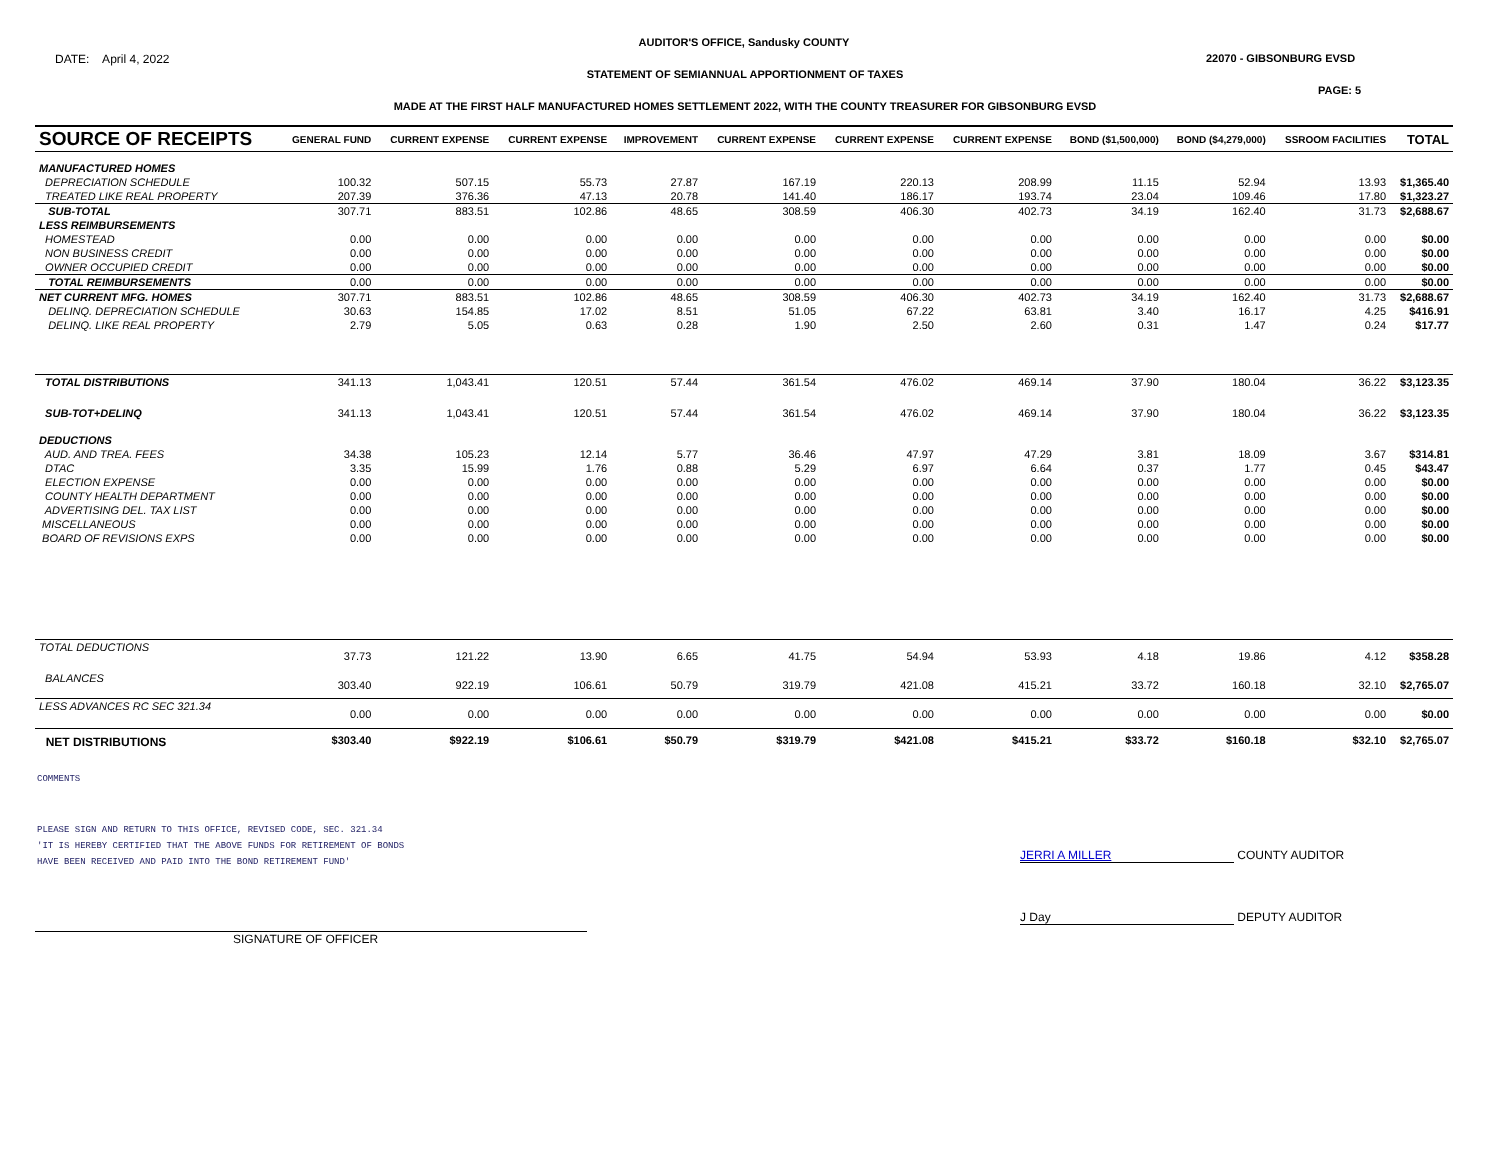AUDITOR'S OFFICE, Sandusky COUNTY
DATE: April 4, 2022 22070 - GIBSONBURG EVSD
STATEMENT OF SEMIANNUAL APPORTIONMENT OF TAXES
PAGE: 5
MADE AT THE FIRST HALF MANUFACTURED HOMES SETTLEMENT 2022, WITH THE COUNTY TREASURER FOR GIBSONBURG EVSD
| SOURCE OF RECEIPTS | GENERAL FUND | CURRENT EXPENSE | CURRENT EXPENSE | IMPROVEMENT | CURRENT EXPENSE | CURRENT EXPENSE | CURRENT EXPENSE | BOND ($1,500,000) | BOND ($4,279,000) | SSROOM FACILITIES | TOTAL |
| --- | --- | --- | --- | --- | --- | --- | --- | --- | --- | --- | --- |
| MANUFACTURED HOMES | | | | | | | | | | | |
| DEPRECIATION SCHEDULE | 100.32 | 507.15 | 55.73 | 27.87 | 167.19 | 220.13 | 208.99 | 11.15 | 52.94 | 13.93 | $1,365.40 |
| TREATED LIKE REAL PROPERTY | 207.39 | 376.36 | 47.13 | 20.78 | 141.40 | 186.17 | 193.74 | 23.04 | 109.46 | 17.80 | $1,323.27 |
| SUB-TOTAL | 307.71 | 883.51 | 102.86 | 48.65 | 308.59 | 406.30 | 402.73 | 34.19 | 162.40 | 31.73 | $2,688.67 |
| LESS REIMBURSEMENTS | | | | | | | | | | | |
| HOMESTEAD | 0.00 | 0.00 | 0.00 | 0.00 | 0.00 | 0.00 | 0.00 | 0.00 | 0.00 | 0.00 | $0.00 |
| NON BUSINESS CREDIT | 0.00 | 0.00 | 0.00 | 0.00 | 0.00 | 0.00 | 0.00 | 0.00 | 0.00 | 0.00 | $0.00 |
| OWNER OCCUPIED CREDIT | 0.00 | 0.00 | 0.00 | 0.00 | 0.00 | 0.00 | 0.00 | 0.00 | 0.00 | 0.00 | $0.00 |
| TOTAL REIMBURSEMENTS | 0.00 | 0.00 | 0.00 | 0.00 | 0.00 | 0.00 | 0.00 | 0.00 | 0.00 | 0.00 | $0.00 |
| NET CURRENT MFG. HOMES | 307.71 | 883.51 | 102.86 | 48.65 | 308.59 | 406.30 | 402.73 | 34.19 | 162.40 | 31.73 | $2,688.67 |
| DELINQ. DEPRECIATION SCHEDULE | 30.63 | 154.85 | 17.02 | 8.51 | 51.05 | 67.22 | 63.81 | 3.40 | 16.17 | 4.25 | $416.91 |
| DELINQ. LIKE REAL PROPERTY | 2.79 | 5.05 | 0.63 | 0.28 | 1.90 | 2.50 | 2.60 | 0.31 | 1.47 | 0.24 | $17.77 |
| TOTAL DISTRIBUTIONS | 341.13 | 1,043.41 | 120.51 | 57.44 | 361.54 | 476.02 | 469.14 | 37.90 | 180.04 | 36.22 | $3,123.35 |
| SUB-TOT+DELINQ | 341.13 | 1,043.41 | 120.51 | 57.44 | 361.54 | 476.02 | 469.14 | 37.90 | 180.04 | 36.22 | $3,123.35 |
| DEDUCTIONS | | | | | | | | | | | |
| AUD. AND TREA. FEES | 34.38 | 105.23 | 12.14 | 5.77 | 36.46 | 47.97 | 47.29 | 3.81 | 18.09 | 3.67 | $314.81 |
| DTAC | 3.35 | 15.99 | 1.76 | 0.88 | 5.29 | 6.97 | 6.64 | 0.37 | 1.77 | 0.45 | $43.47 |
| ELECTION EXPENSE | 0.00 | 0.00 | 0.00 | 0.00 | 0.00 | 0.00 | 0.00 | 0.00 | 0.00 | 0.00 | $0.00 |
| COUNTY HEALTH DEPARTMENT | 0.00 | 0.00 | 0.00 | 0.00 | 0.00 | 0.00 | 0.00 | 0.00 | 0.00 | 0.00 | $0.00 |
| ADVERTISING DEL. TAX LIST | 0.00 | 0.00 | 0.00 | 0.00 | 0.00 | 0.00 | 0.00 | 0.00 | 0.00 | 0.00 | $0.00 |
| MISCELLANEOUS | 0.00 | 0.00 | 0.00 | 0.00 | 0.00 | 0.00 | 0.00 | 0.00 | 0.00 | 0.00 | $0.00 |
| BOARD OF REVISIONS EXPS | 0.00 | 0.00 | 0.00 | 0.00 | 0.00 | 0.00 | 0.00 | 0.00 | 0.00 | 0.00 | $0.00 |
| TOTAL DEDUCTIONS | 37.73 | 121.22 | 13.90 | 6.65 | 41.75 | 54.94 | 53.93 | 4.18 | 19.86 | 4.12 | $358.28 |
| BALANCES | 303.40 | 922.19 | 106.61 | 50.79 | 319.79 | 421.08 | 415.21 | 33.72 | 160.18 | 32.10 | $2,765.07 |
| LESS ADVANCES RC SEC 321.34 | 0.00 | 0.00 | 0.00 | 0.00 | 0.00 | 0.00 | 0.00 | 0.00 | 0.00 | 0.00 | $0.00 |
| NET DISTRIBUTIONS | $303.40 | $922.19 | $106.61 | $50.79 | $319.79 | $421.08 | $415.21 | $33.72 | $160.18 | $32.10 | $2,765.07 |
COMMENTS
PLEASE SIGN AND RETURN TO THIS OFFICE, REVISED CODE, SEC. 321.34
'IT IS HEREBY CERTIFIED THAT THE ABOVE FUNDS FOR RETIREMENT OF BONDS
HAVE BEEN RECEIVED AND PAID INTO THE BOND RETIREMENT FUND'
JERRI A MILLER COUNTY AUDITOR
J Day DEPUTY AUDITOR
SIGNATURE OF OFFICER